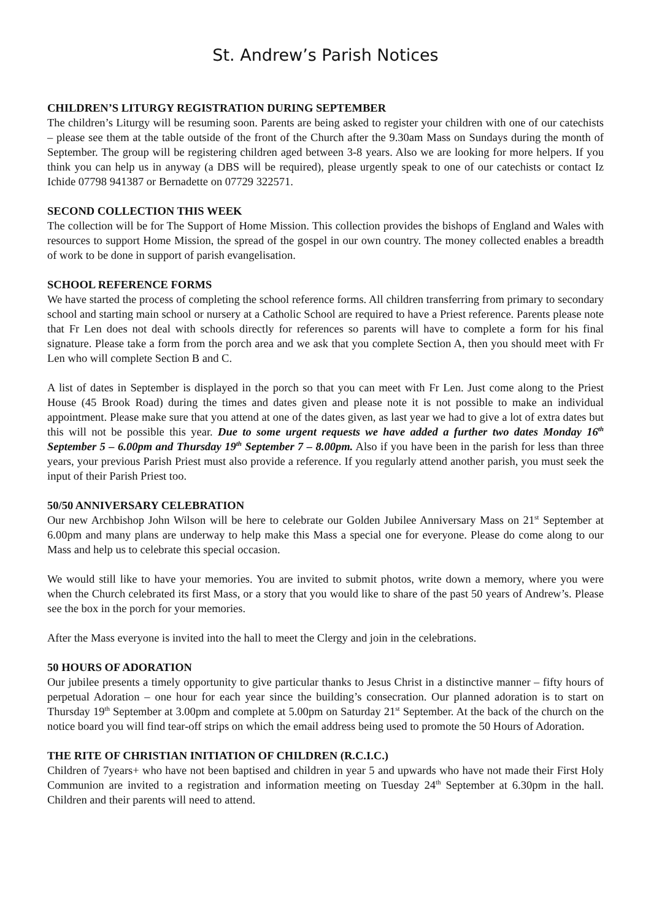St. Andrew’s Parish Notices
CHILDREN’S LITURGY REGISTRATION DURING SEPTEMBER
The children’s Liturgy will be resuming soon. Parents are being asked to register your children with one of our catechists – please see them at the table outside of the front of the Church after the 9.30am Mass on Sundays during the month of September. The group will be registering children aged between 3-8 years. Also we are looking for more helpers. If you think you can help us in anyway (a DBS will be required), please urgently speak to one of our catechists or contact Iz Ichide 07798 941387 or Bernadette on 07729 322571.
SECOND COLLECTION THIS WEEK
The collection will be for The Support of Home Mission. This collection provides the bishops of England and Wales with resources to support Home Mission, the spread of the gospel in our own country. The money collected enables a breadth of work to be done in support of parish evangelisation.
SCHOOL REFERENCE FORMS
We have started the process of completing the school reference forms. All children transferring from primary to secondary school and starting main school or nursery at a Catholic School are required to have a Priest reference. Parents please note that Fr Len does not deal with schools directly for references so parents will have to complete a form for his final signature. Please take a form from the porch area and we ask that you complete Section A, then you should meet with Fr Len who will complete Section B and C.
A list of dates in September is displayed in the porch so that you can meet with Fr Len. Just come along to the Priest House (45 Brook Road) during the times and dates given and please note it is not possible to make an individual appointment. Please make sure that you attend at one of the dates given, as last year we had to give a lot of extra dates but this will not be possible this year. Due to some urgent requests we have added a further two dates Monday 16<sup>th</sup> September 5 – 6.00pm and Thursday 19<sup>th</sup> September 7 – 8.00pm. Also if you have been in the parish for less than three years, your previous Parish Priest must also provide a reference. If you regularly attend another parish, you must seek the input of their Parish Priest too.
50/50 ANNIVERSARY CELEBRATION
Our new Archbishop John Wilson will be here to celebrate our Golden Jubilee Anniversary Mass on 21<sup>st</sup> September at 6.00pm and many plans are underway to help make this Mass a special one for everyone. Please do come along to our Mass and help us to celebrate this special occasion.
We would still like to have your memories. You are invited to submit photos, write down a memory, where you were when the Church celebrated its first Mass, or a story that you would like to share of the past 50 years of Andrew’s. Please see the box in the porch for your memories.
After the Mass everyone is invited into the hall to meet the Clergy and join in the celebrations.
50 HOURS OF ADORATION
Our jubilee presents a timely opportunity to give particular thanks to Jesus Christ in a distinctive manner – fifty hours of perpetual Adoration – one hour for each year since the building’s consecration. Our planned adoration is to start on Thursday 19<sup>th</sup> September at 3.00pm and complete at 5.00pm on Saturday 21<sup>st</sup> September. At the back of the church on the notice board you will find tear-off strips on which the email address being used to promote the 50 Hours of Adoration.
THE RITE OF CHRISTIAN INITIATION OF CHILDREN (R.C.I.C.)
Children of 7years+ who have not been baptised and children in year 5 and upwards who have not made their First Holy Communion are invited to a registration and information meeting on Tuesday 24<sup>th</sup> September at 6.30pm in the hall. Children and their parents will need to attend.